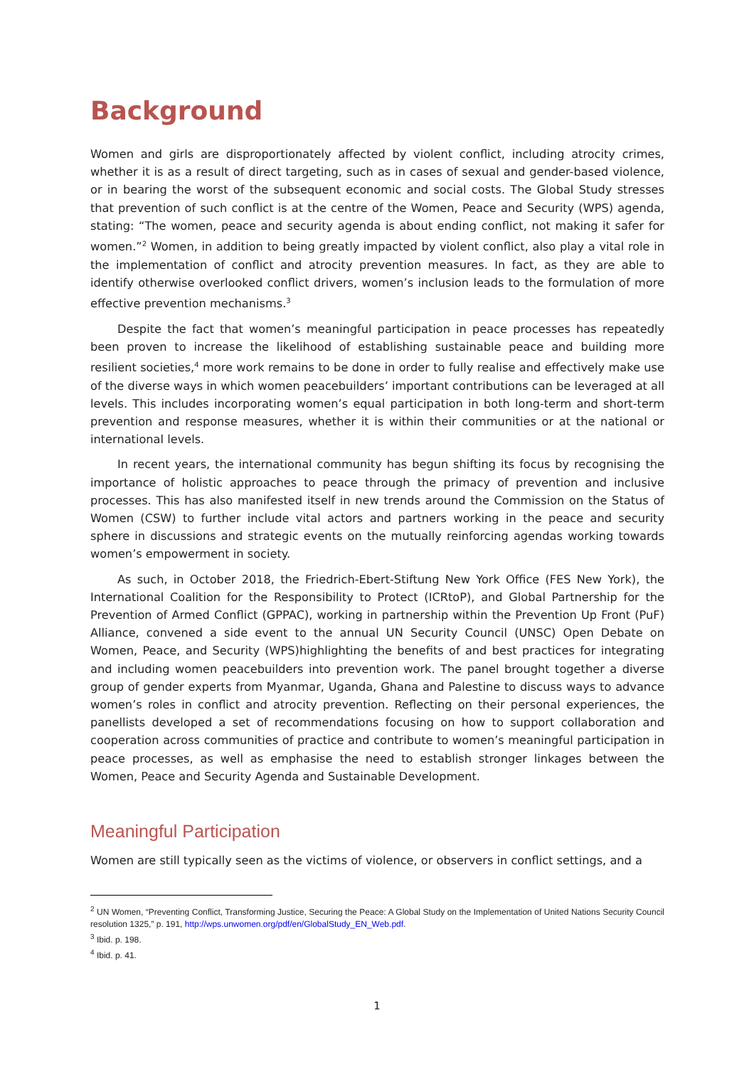Background
Women and girls are disproportionately affected by violent conflict, including atrocity crimes, whether it is as a result of direct targeting, such as in cases of sexual and gender-based violence, or in bearing the worst of the subsequent economic and social costs. The Global Study stresses that prevention of such conflict is at the centre of the Women, Peace and Security (WPS) agenda, stating: “The women, peace and security agenda is about ending conflict, not making it safer for women.”<sup>2</sup> Women, in addition to being greatly impacted by violent conflict, also play a vital role in the implementation of conflict and atrocity prevention measures. In fact, as they are able to identify otherwise overlooked conflict drivers, women’s inclusion leads to the formulation of more effective prevention mechanisms.<sup>3</sup>
Despite the fact that women’s meaningful participation in peace processes has repeatedly been proven to increase the likelihood of establishing sustainable peace and building more resilient societies,<sup>4</sup> more work remains to be done in order to fully realise and effectively make use of the diverse ways in which women peacebuilders’ important contributions can be leveraged at all levels. This includes incorporating women’s equal participation in both long-term and short-term prevention and response measures, whether it is within their communities or at the national or international levels.
In recent years, the international community has begun shifting its focus by recognising the importance of holistic approaches to peace through the primacy of prevention and inclusive processes. This has also manifested itself in new trends around the Commission on the Status of Women (CSW) to further include vital actors and partners working in the peace and security sphere in discussions and strategic events on the mutually reinforcing agendas working towards women’s empowerment in society.
As such, in October 2018, the Friedrich-Ebert-Stiftung New York Office (FES New York), the International Coalition for the Responsibility to Protect (ICRtoP), and Global Partnership for the Prevention of Armed Conflict (GPPAC), working in partnership within the Prevention Up Front (PuF) Alliance, convened a side event to the annual UN Security Council (UNSC) Open Debate on Women, Peace, and Security (WPS)highlighting the benefits of and best practices for integrating and including women peacebuilders into prevention work. The panel brought together a diverse group of gender experts from Myanmar, Uganda, Ghana and Palestine to discuss ways to advance women’s roles in conflict and atrocity prevention. Reflecting on their personal experiences, the panellists developed a set of recommendations focusing on how to support collaboration and cooperation across communities of practice and contribute to women’s meaningful participation in peace processes, as well as emphasise the need to establish stronger linkages between the Women, Peace and Security Agenda and Sustainable Development.
Meaningful Participation
Women are still typically seen as the victims of violence, or observers in conflict settings, and a
<sup>2</sup> UN Women, “Preventing Conflict, Transforming Justice, Securing the Peace: A Global Study on the Implementation of United Nations Security Council resolution 1325,” p. 191, http://wps.unwomen.org/pdf/en/GlobalStudy_EN_Web.pdf.
<sup>3</sup> Ibid. p. 198.
<sup>4</sup> Ibid. p. 41.
1